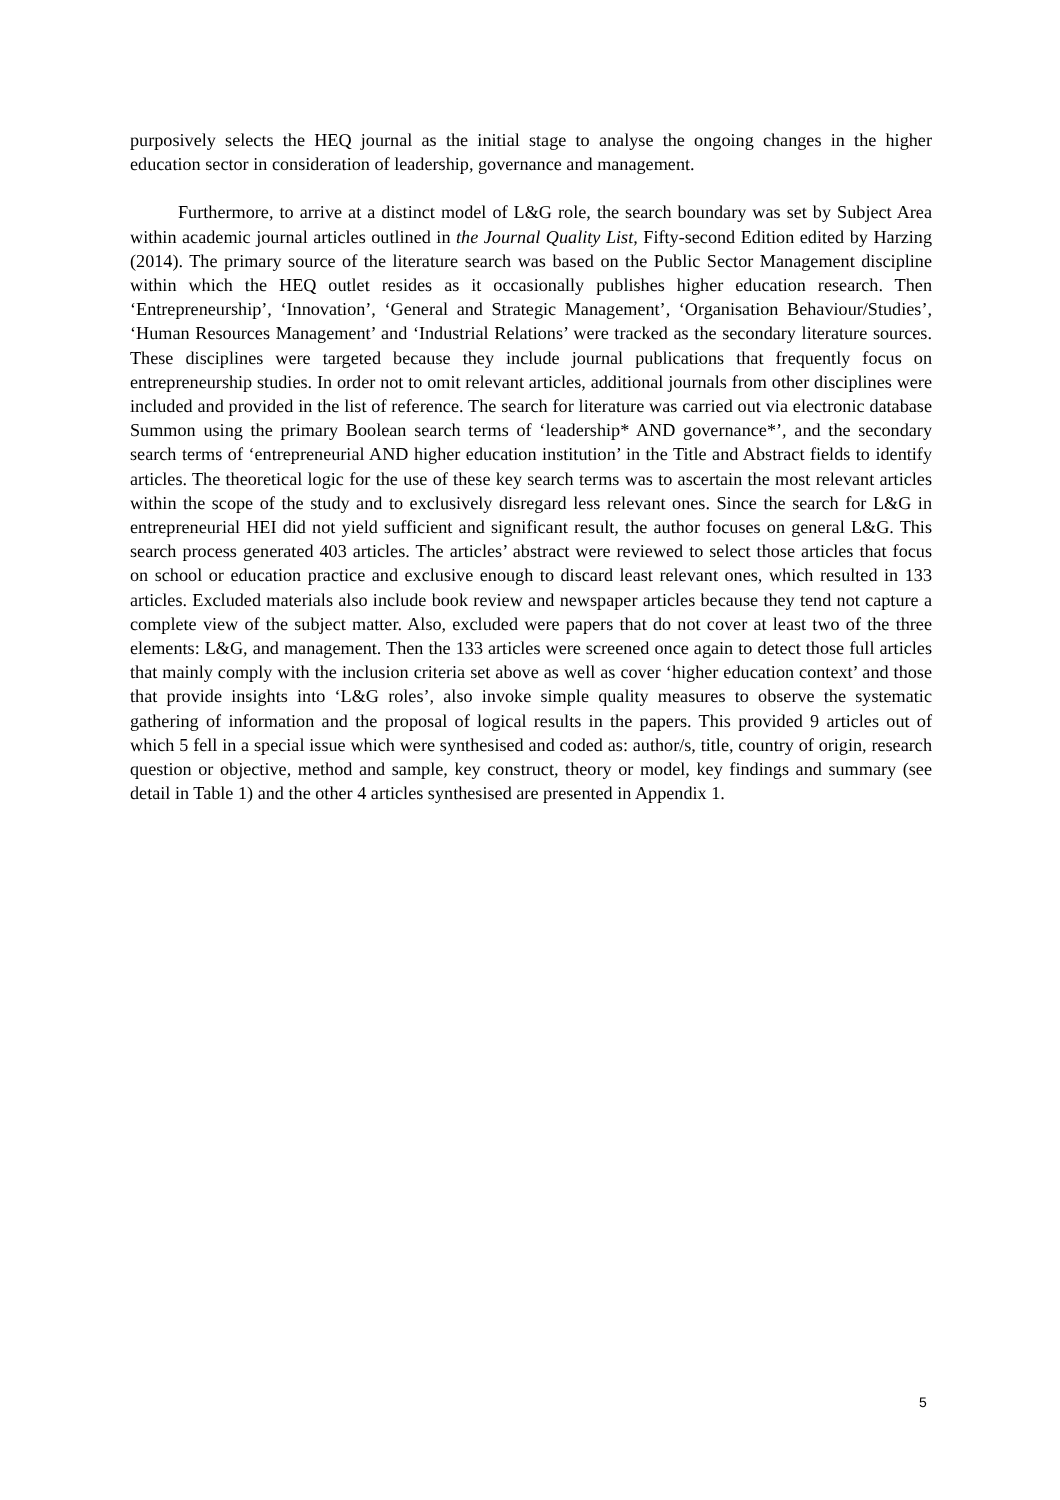purposively selects the HEQ journal as the initial stage to analyse the ongoing changes in the higher education sector in consideration of leadership, governance and management.
Furthermore, to arrive at a distinct model of L&G role, the search boundary was set by Subject Area within academic journal articles outlined in the Journal Quality List, Fifty-second Edition edited by Harzing (2014). The primary source of the literature search was based on the Public Sector Management discipline within which the HEQ outlet resides as it occasionally publishes higher education research. Then ‘Entrepreneurship’, ‘Innovation’, ‘General and Strategic Management’, ‘Organisation Behaviour/Studies’, ‘Human Resources Management’ and ‘Industrial Relations’ were tracked as the secondary literature sources. These disciplines were targeted because they include journal publications that frequently focus on entrepreneurship studies. In order not to omit relevant articles, additional journals from other disciplines were included and provided in the list of reference. The search for literature was carried out via electronic database Summon using the primary Boolean search terms of ‘leadership* AND governance*’, and the secondary search terms of ‘entrepreneurial AND higher education institution’ in the Title and Abstract fields to identify articles. The theoretical logic for the use of these key search terms was to ascertain the most relevant articles within the scope of the study and to exclusively disregard less relevant ones. Since the search for L&G in entrepreneurial HEI did not yield sufficient and significant result, the author focuses on general L&G. This search process generated 403 articles. The articles’ abstract were reviewed to select those articles that focus on school or education practice and exclusive enough to discard least relevant ones, which resulted in 133 articles. Excluded materials also include book review and newspaper articles because they tend not capture a complete view of the subject matter. Also, excluded were papers that do not cover at least two of the three elements: L&G, and management. Then the 133 articles were screened once again to detect those full articles that mainly comply with the inclusion criteria set above as well as cover ‘higher education context’ and those that provide insights into ‘L&G roles’, also invoke simple quality measures to observe the systematic gathering of information and the proposal of logical results in the papers. This provided 9 articles out of which 5 fell in a special issue which were synthesised and coded as: author/s, title, country of origin, research question or objective, method and sample, key construct, theory or model, key findings and summary (see detail in Table 1) and the other 4 articles synthesised are presented in Appendix 1.
5